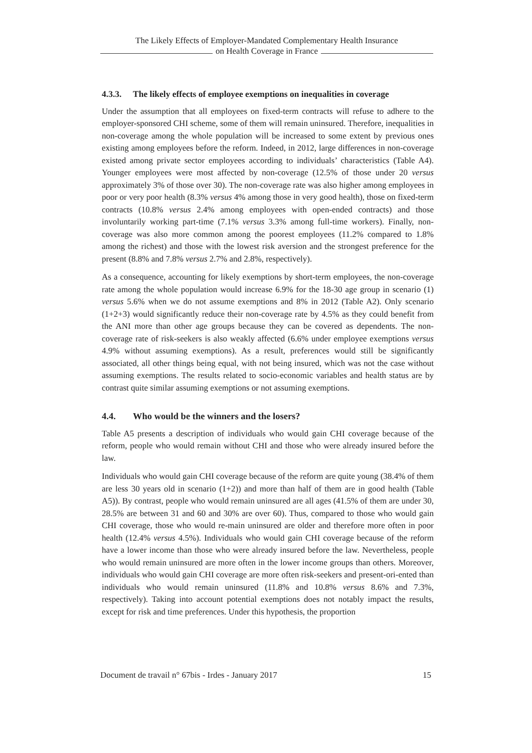The Likely Effects of Employer-Mandated Complementary Health Insurance
on Health Coverage in France
4.3.3. The likely effects of employee exemptions on inequalities in coverage
Under the assumption that all employees on fixed-term contracts will refuse to adhere to the employer-sponsored CHI scheme, some of them will remain uninsured. Therefore, inequalities in non-coverage among the whole population will be increased to some extent by previous ones existing among employees before the reform. Indeed, in 2012, large differences in non-coverage existed among private sector employees according to individuals’ characteristics (Table A4). Younger employees were most affected by non-coverage (12.5% of those under 20 versus approximately 3% of those over 30). The non-coverage rate was also higher among employees in poor or very poor health (8.3% versus 4% among those in very good health), those on fixed-term contracts (10.8% versus 2.4% among employees with open-ended contracts) and those involuntarily working part-time (7.1% versus 3.3% among full-time workers). Finally, non-coverage was also more common among the poorest employees (11.2% compared to 1.8% among the richest) and those with the lowest risk aversion and the strongest preference for the present (8.8% and 7.8% versus 2.7% and 2.8%, respectively).
As a consequence, accounting for likely exemptions by short-term employees, the non-coverage rate among the whole population would increase 6.9% for the 18-30 age group in scenario (1) versus 5.6% when we do not assume exemptions and 8% in 2012 (Table A2). Only scenario (1+2+3) would significantly reduce their non-coverage rate by 4.5% as they could benefit from the ANI more than other age groups because they can be covered as dependents. The non-coverage rate of risk-seekers is also weakly affected (6.6% under employee exemptions versus 4.9% without assuming exemptions). As a result, preferences would still be significantly associated, all other things being equal, with not being insured, which was not the case without assuming exemptions. The results related to socio-economic variables and health status are by contrast quite similar assuming exemptions or not assuming exemptions.
4.4. Who would be the winners and the losers?
Table A5 presents a description of individuals who would gain CHI coverage because of the reform, people who would remain without CHI and those who were already insured before the law.
Individuals who would gain CHI coverage because of the reform are quite young (38.4% of them are less 30 years old in scenario (1+2)) and more than half of them are in good health (Table A5)). By contrast, people who would remain uninsured are all ages (41.5% of them are under 30, 28.5% are between 31 and 60 and 30% are over 60). Thus, compared to those who would gain CHI coverage, those who would re-main uninsured are older and therefore more often in poor health (12.4% versus 4.5%). Individuals who would gain CHI coverage because of the reform have a lower income than those who were already insured before the law. Nevertheless, people who would remain uninsured are more often in the lower income groups than others. Moreover, individuals who would gain CHI coverage are more often risk-seekers and present-ori-ented than individuals who would remain uninsured (11.8% and 10.8% versus 8.6% and 7.3%, respectively). Taking into account potential exemptions does not notably impact the results, except for risk and time preferences. Under this hypothesis, the proportion
Document de travail n° 67bis - Irdes - January 2017 15